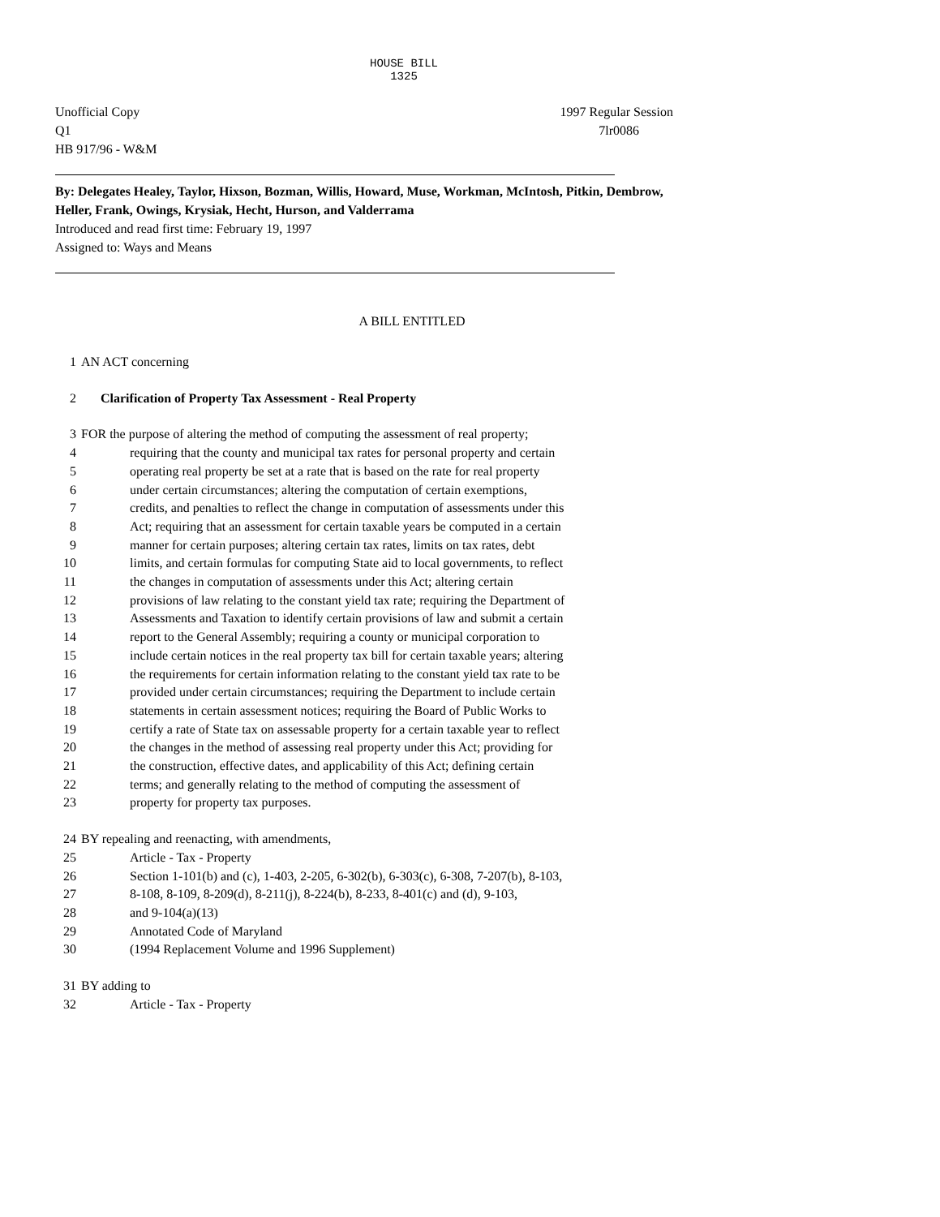HOUSE BILL 1325
Unofficial Copy 1997 Regular Session
Q1 7lr0086
HB 917/96 - W&M
By: Delegates Healey, Taylor, Hixson, Bozman, Willis, Howard, Muse, Workman, McIntosh, Pitkin, Dembrow, Heller, Frank, Owings, Krysiak, Hecht, Hurson, and Valderrama
Introduced and read first time: February 19, 1997
Assigned to: Ways and Means
A BILL ENTITLED
1 AN ACT concerning
2 Clarification of Property Tax Assessment - Real Property
3 FOR the purpose of altering the method of computing the assessment of real property;
4 requiring that the county and municipal tax rates for personal property and certain
5 operating real property be set at a rate that is based on the rate for real property
6 under certain circumstances; altering the computation of certain exemptions,
7 credits, and penalties to reflect the change in computation of assessments under this
8 Act; requiring that an assessment for certain taxable years be computed in a certain
9 manner for certain purposes; altering certain tax rates, limits on tax rates, debt
10 limits, and certain formulas for computing State aid to local governments, to reflect
11 the changes in computation of assessments under this Act; altering certain
12 provisions of law relating to the constant yield tax rate; requiring the Department of
13 Assessments and Taxation to identify certain provisions of law and submit a certain
14 report to the General Assembly; requiring a county or municipal corporation to
15 include certain notices in the real property tax bill for certain taxable years; altering
16 the requirements for certain information relating to the constant yield tax rate to be
17 provided under certain circumstances; requiring the Department to include certain
18 statements in certain assessment notices; requiring the Board of Public Works to
19 certify a rate of State tax on assessable property for a certain taxable year to reflect
20 the changes in the method of assessing real property under this Act; providing for
21 the construction, effective dates, and applicability of this Act; defining certain
22 terms; and generally relating to the method of computing the assessment of
23 property for property tax purposes.
24 BY repealing and reenacting, with amendments,
25 Article - Tax - Property
26 Section 1-101(b) and (c), 1-403, 2-205, 6-302(b), 6-303(c), 6-308, 7-207(b), 8-103,
27 8-108, 8-109, 8-209(d), 8-211(j), 8-224(b), 8-233, 8-401(c) and (d), 9-103,
28 and 9-104(a)(13)
29 Annotated Code of Maryland
30 (1994 Replacement Volume and 1996 Supplement)
31 BY adding to
32 Article - Tax - Property